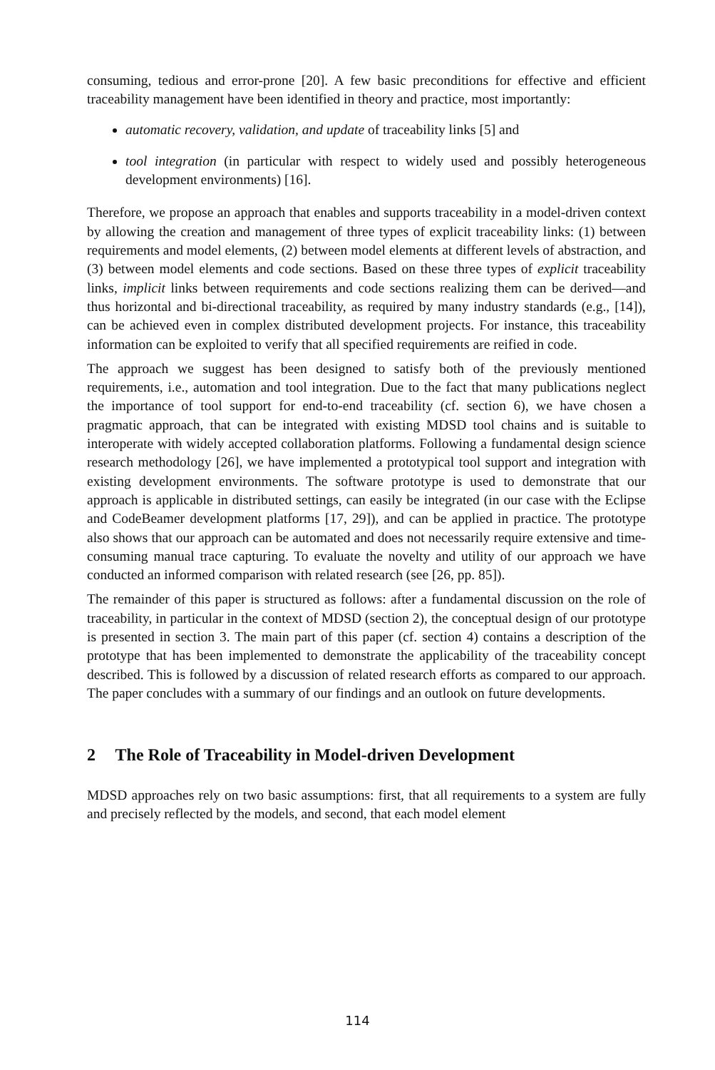consuming, tedious and error-prone [20]. A few basic preconditions for effective and efficient traceability management have been identified in theory and practice, most importantly:
automatic recovery, validation, and update of traceability links [5] and
tool integration (in particular with respect to widely used and possibly heterogeneous development environments) [16].
Therefore, we propose an approach that enables and supports traceability in a model-driven context by allowing the creation and management of three types of explicit traceability links: (1) between requirements and model elements, (2) between model elements at different levels of abstraction, and (3) between model elements and code sections. Based on these three types of explicit traceability links, implicit links between requirements and code sections realizing them can be derived—and thus horizontal and bi-directional traceability, as required by many industry standards (e.g., [14]), can be achieved even in complex distributed development projects. For instance, this traceability information can be exploited to verify that all specified requirements are reified in code.
The approach we suggest has been designed to satisfy both of the previously mentioned requirements, i.e., automation and tool integration. Due to the fact that many publications neglect the importance of tool support for end-to-end traceability (cf. section 6), we have chosen a pragmatic approach, that can be integrated with existing MDSD tool chains and is suitable to interoperate with widely accepted collaboration platforms. Following a fundamental design science research methodology [26], we have implemented a prototypical tool support and integration with existing development environments. The software prototype is used to demonstrate that our approach is applicable in distributed settings, can easily be integrated (in our case with the Eclipse and CodeBeamer development platforms [17, 29]), and can be applied in practice. The prototype also shows that our approach can be automated and does not necessarily require extensive and time-consuming manual trace capturing. To evaluate the novelty and utility of our approach we have conducted an informed comparison with related research (see [26, pp. 85]).
The remainder of this paper is structured as follows: after a fundamental discussion on the role of traceability, in particular in the context of MDSD (section 2), the conceptual design of our prototype is presented in section 3. The main part of this paper (cf. section 4) contains a description of the prototype that has been implemented to demonstrate the applicability of the traceability concept described. This is followed by a discussion of related research efforts as compared to our approach. The paper concludes with a summary of our findings and an outlook on future developments.
2 The Role of Traceability in Model-driven Development
MDSD approaches rely on two basic assumptions: first, that all requirements to a system are fully and precisely reflected by the models, and second, that each model element
114